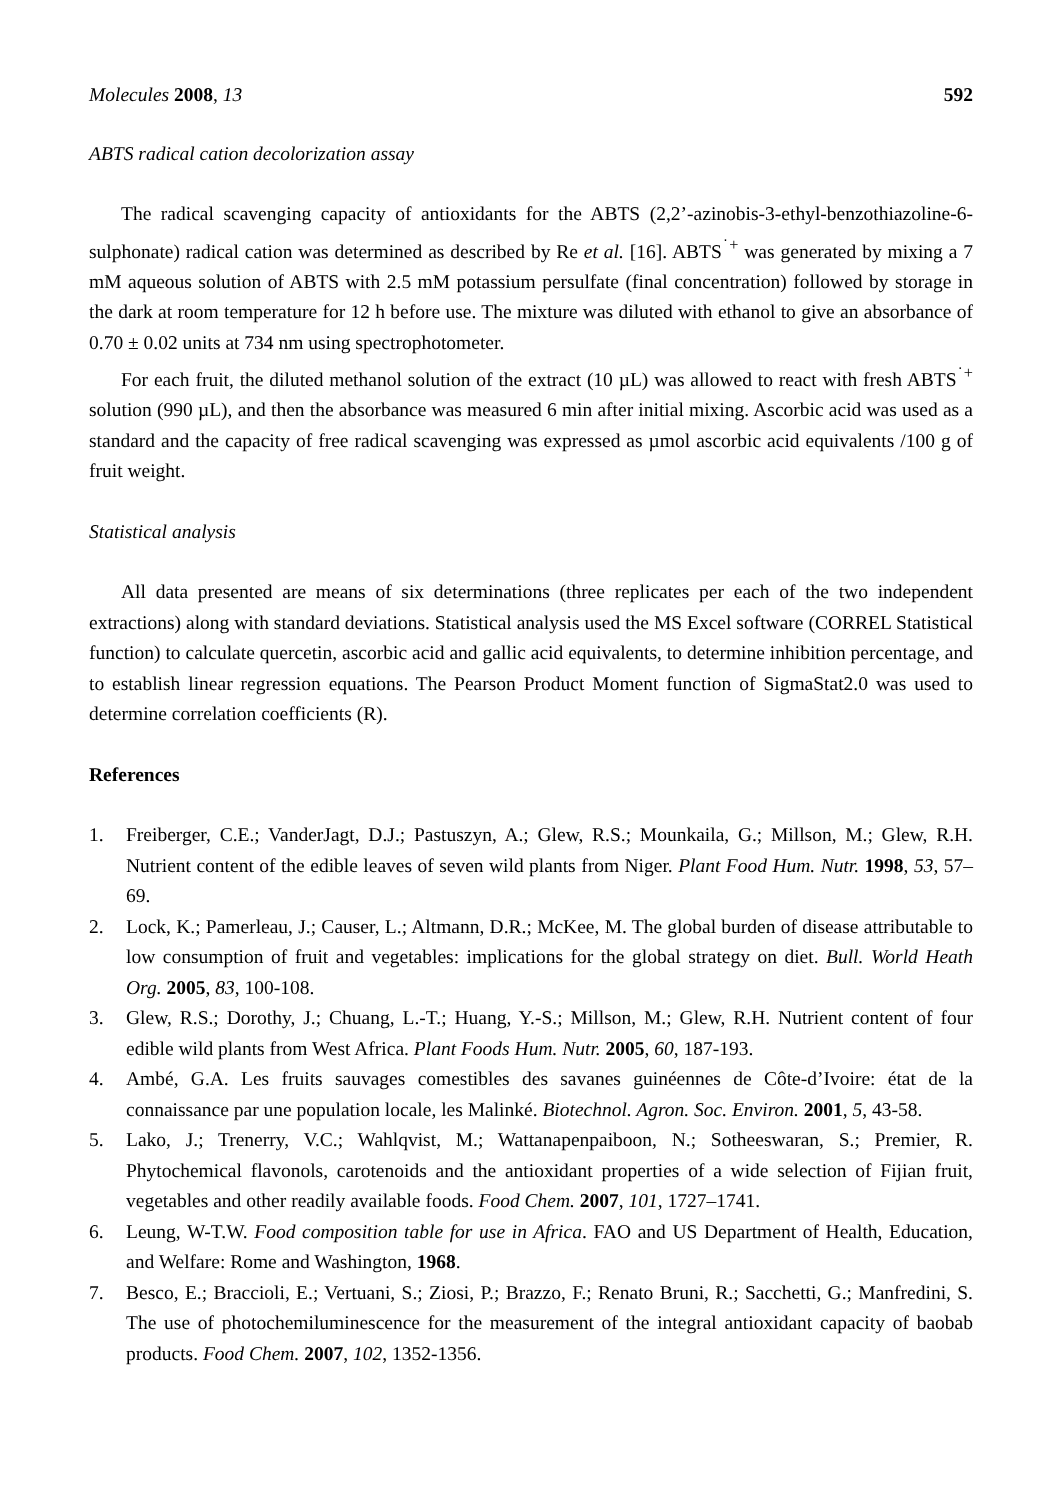Molecules 2008, 13 592
ABTS radical cation decolorization assay
The radical scavenging capacity of antioxidants for the ABTS (2,2’-azinobis-3-ethyl-benzothiazoline-6-sulphonate) radical cation was determined as described by Re et al. [16]. ABTS<sup>˙+</sup> was generated by mixing a 7 mM aqueous solution of ABTS with 2.5 mM potassium persulfate (final concentration) followed by storage in the dark at room temperature for 12 h before use. The mixture was diluted with ethanol to give an absorbance of 0.70 ± 0.02 units at 734 nm using spectrophotometer.
For each fruit, the diluted methanol solution of the extract (10 µL) was allowed to react with fresh ABTS<sup>˙+</sup> solution (990 µL), and then the absorbance was measured 6 min after initial mixing. Ascorbic acid was used as a standard and the capacity of free radical scavenging was expressed as µmol ascorbic acid equivalents /100 g of fruit weight.
Statistical analysis
All data presented are means of six determinations (three replicates per each of the two independent extractions) along with standard deviations. Statistical analysis used the MS Excel software (CORREL Statistical function) to calculate quercetin, ascorbic acid and gallic acid equivalents, to determine inhibition percentage, and to establish linear regression equations. The Pearson Product Moment function of SigmaStat2.0 was used to determine correlation coefficients (R).
References
1. Freiberger, C.E.; VanderJagt, D.J.; Pastuszyn, A.; Glew, R.S.; Mounkaila, G.; Millson, M.; Glew, R.H. Nutrient content of the edible leaves of seven wild plants from Niger. Plant Food Hum. Nutr. 1998, 53, 57–69.
2. Lock, K.; Pamerleau, J.; Causer, L.; Altmann, D.R.; McKee, M. The global burden of disease attributable to low consumption of fruit and vegetables: implications for the global strategy on diet. Bull. World Heath Org. 2005, 83, 100-108.
3. Glew, R.S.; Dorothy, J.; Chuang, L.-T.; Huang, Y.-S.; Millson, M.; Glew, R.H. Nutrient content of four edible wild plants from West Africa. Plant Foods Hum. Nutr. 2005, 60, 187-193.
4. Ambé, G.A. Les fruits sauvages comestibles des savanes guinéennes de Côte-d’Ivoire: état de la connaissance par une population locale, les Malinké. Biotechnol. Agron. Soc. Environ. 2001, 5, 43-58.
5. Lako, J.; Trenerry, V.C.; Wahlqvist, M.; Wattanapenpaiboon, N.; Sotheeswaran, S.; Premier, R. Phytochemical flavonols, carotenoids and the antioxidant properties of a wide selection of Fijian fruit, vegetables and other readily available foods. Food Chem. 2007, 101, 1727–1741.
6. Leung, W-T.W. Food composition table for use in Africa. FAO and US Department of Health, Education, and Welfare: Rome and Washington, 1968.
7. Besco, E.; Braccioli, E.; Vertuani, S.; Ziosi, P.; Brazzo, F.; Renato Bruni, R.; Sacchetti, G.; Manfredini, S. The use of photochemiluminescence for the measurement of the integral antioxidant capacity of baobab products. Food Chem. 2007, 102, 1352-1356.